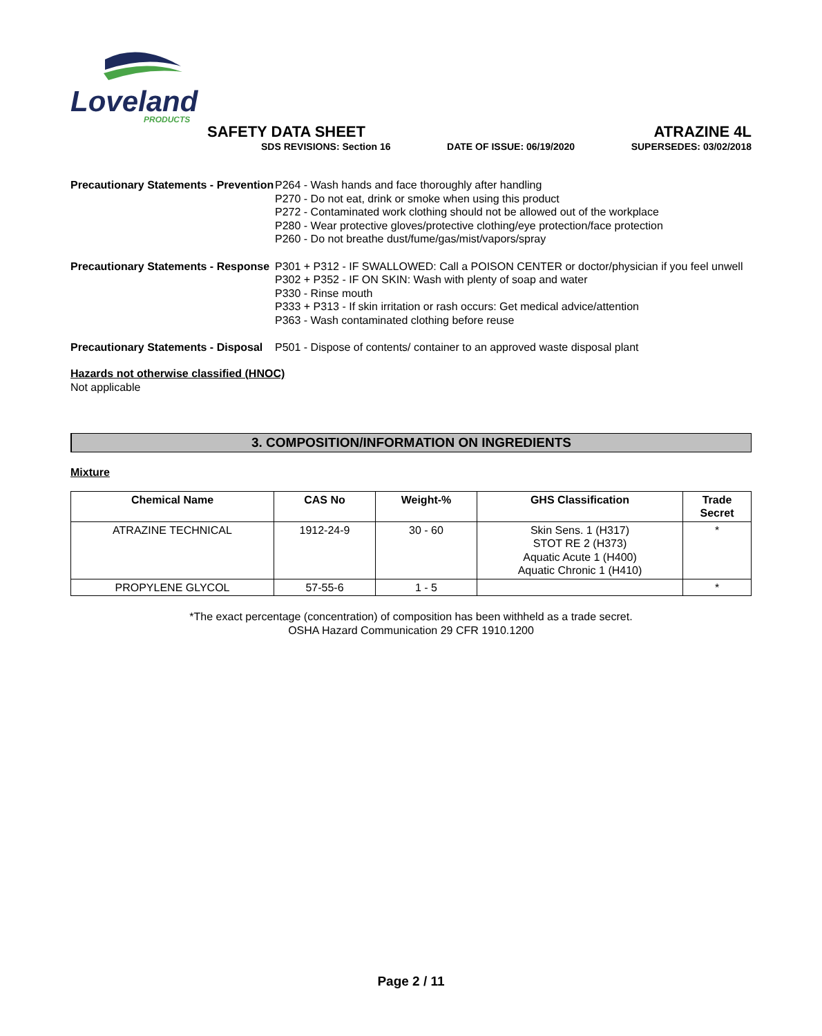Loveland
PRODUCTS
SAFETY DATA SHEET
SDS REVISIONS: Section 16
DATE OF ISSUE: 06/19/2020
ATRAZINE 4L
SUPERSEDES: 03/02/2018
Precautionary Statements - Prevention
P264 - Wash hands and face thoroughly after handling
P270 - Do not eat, drink or smoke when using this product
P272 - Contaminated work clothing should not be allowed out of the workplace
P280 - Wear protective gloves/protective clothing/eye protection/face protection
P260 - Do not breathe dust/fume/gas/mist/vapors/spray
Precautionary Statements - Response
P301 + P312 - IF SWALLOWED: Call a POISON CENTER or doctor/physician if you feel unwell
P302 + P352 - IF ON SKIN: Wash with plenty of soap and water
P330 - Rinse mouth
P333 + P313 - If skin irritation or rash occurs: Get medical advice/attention
P363 - Wash contaminated clothing before reuse
Precautionary Statements - Disposal
P501 - Dispose of contents/ container to an approved waste disposal plant
Hazards not otherwise classified (HNOC)
Not applicable
3. COMPOSITION/INFORMATION ON INGREDIENTS
Mixture
| Chemical Name | CAS No | Weight-% | GHS Classification | Trade Secret |
| --- | --- | --- | --- | --- |
| ATRAZINE TECHNICAL | 1912-24-9 | 30 - 60 | Skin Sens. 1 (H317) STOT RE 2 (H373) Aquatic Acute 1 (H400) Aquatic Chronic 1 (H410) | * |
| PROPYLENE GLYCOL | 57-55-6 | 1 - 5 | | * |
*The exact percentage (concentration) of composition has been withheld as a trade secret.
OSHA Hazard Communication 29 CFR 1910.1200
Page 2 / 11